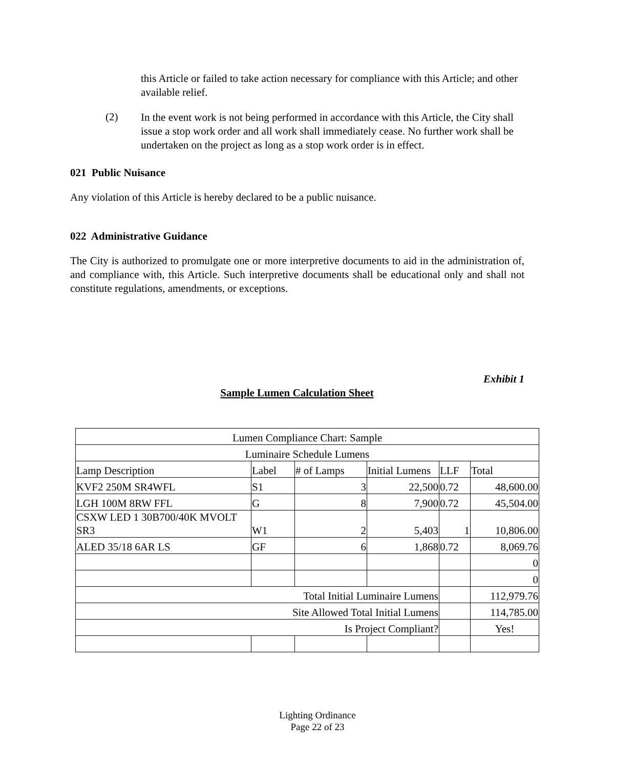this Article or failed to take action necessary for compliance with this Article; and other available relief.
(2)
In the event work is not being performed in accordance with this Article, the City shall issue a stop work order and all work shall immediately cease. No further work shall be undertaken on the project as long as a stop work order is in effect.
021 Public Nuisance
Any violation of this Article is hereby declared to be a public nuisance.
022 Administrative Guidance
The City is authorized to promulgate one or more interpretive documents to aid in the administration of, and compliance with, this Article. Such interpretive documents shall be educational only and shall not constitute regulations, amendments, or exceptions.
Exhibit 1
Sample Lumen Calculation Sheet
| Lumen Compliance Chart: Sample | | | | | |
| Luminaire Schedule Lumens | | | | | |
| Lamp Description | Label | # of Lamps | Initial Lumens | LLF | Total |
| KVF2 250M SR4WFL | S1 | 3 | 22,500 | 0.72 | 48,600.00 |
| LGH 100M 8RW FFL | G | 8 | 7,900 | 0.72 | 45,504.00 |
| CSXW LED 1 30B700/40K MVOLT SR3 | W1 | 2 | 5,403 | 1 | 10,806.00 |
| ALED 35/18 6AR LS | GF | 6 | 1,868 | 0.72 | 8,069.76 |
| | | | | | 0 |
| | | | | | 0 |
| Total Initial Luminaire Lumens | | | | | 112,979.76 |
| Site Allowed Total Initial Lumens | | | | | 114,785.00 |
| Is Project Compliant? | | | | | Yes! |
Lighting Ordinance
Page 22 of 23